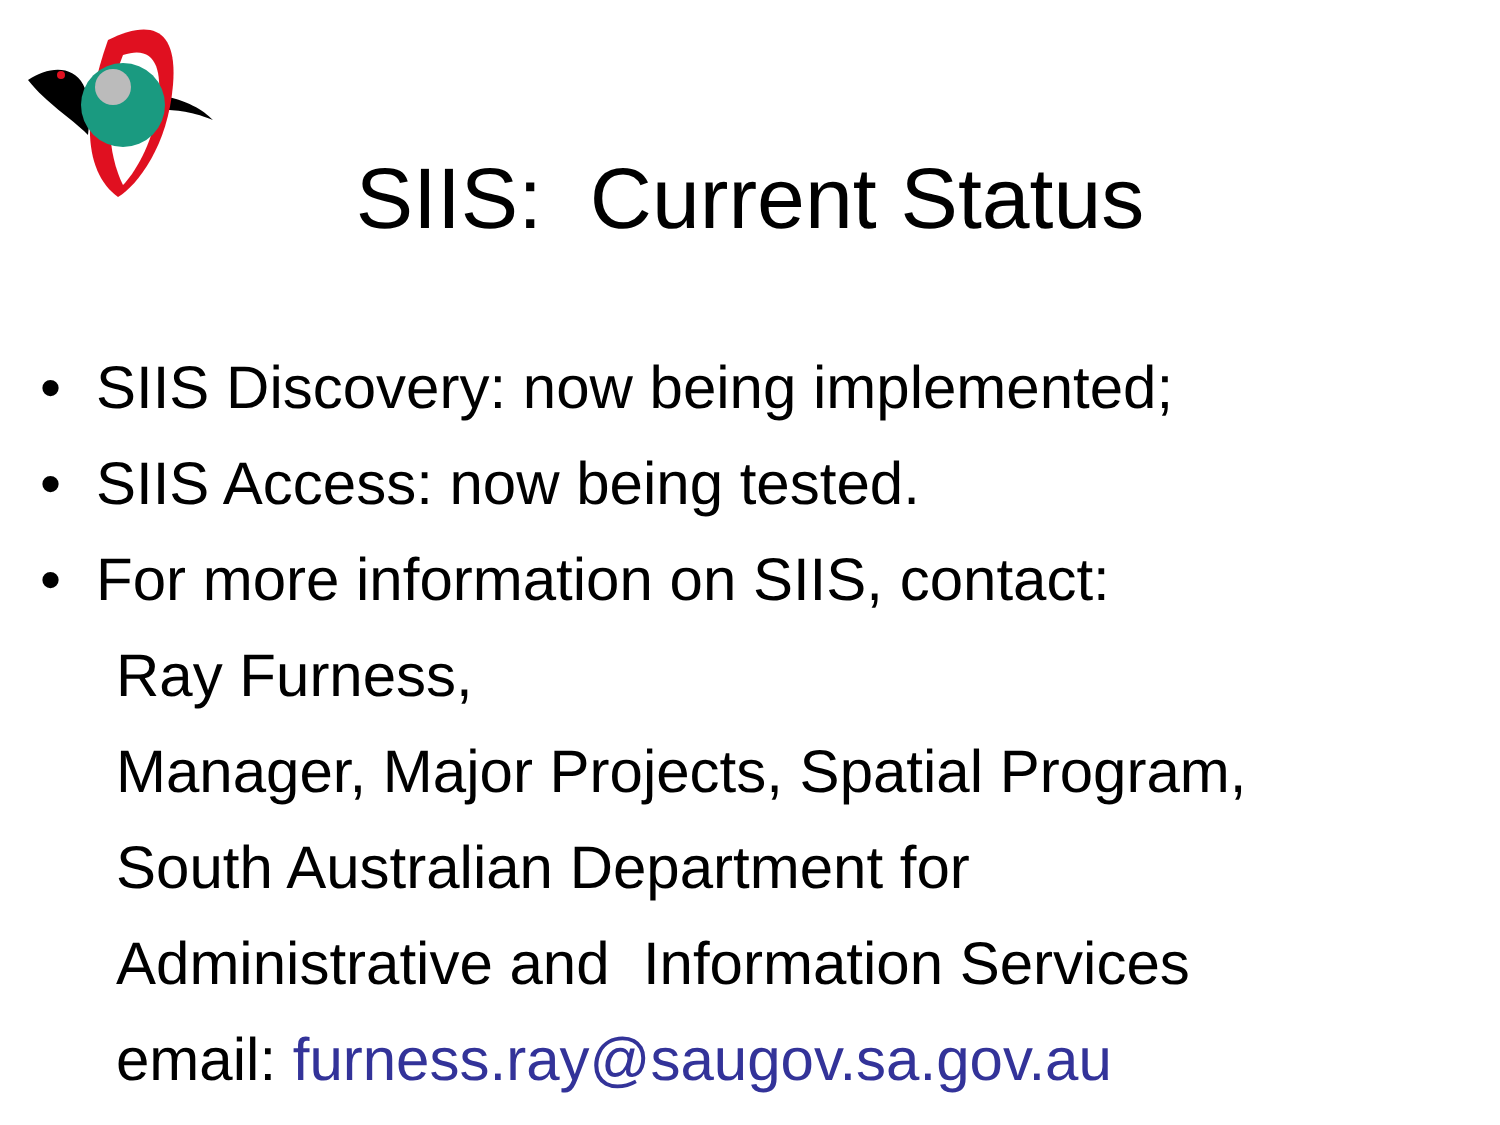SIIS: Current Status
• SIIS Discovery: now being implemented;
• SIIS Access: now being tested.
• For more information on SIIS, contact:
Ray Furness,
Manager, Major Projects, Spatial Program,
South Australian Department for
Administrative and Information Services
email: furness.ray@saugov.sa.gov.au